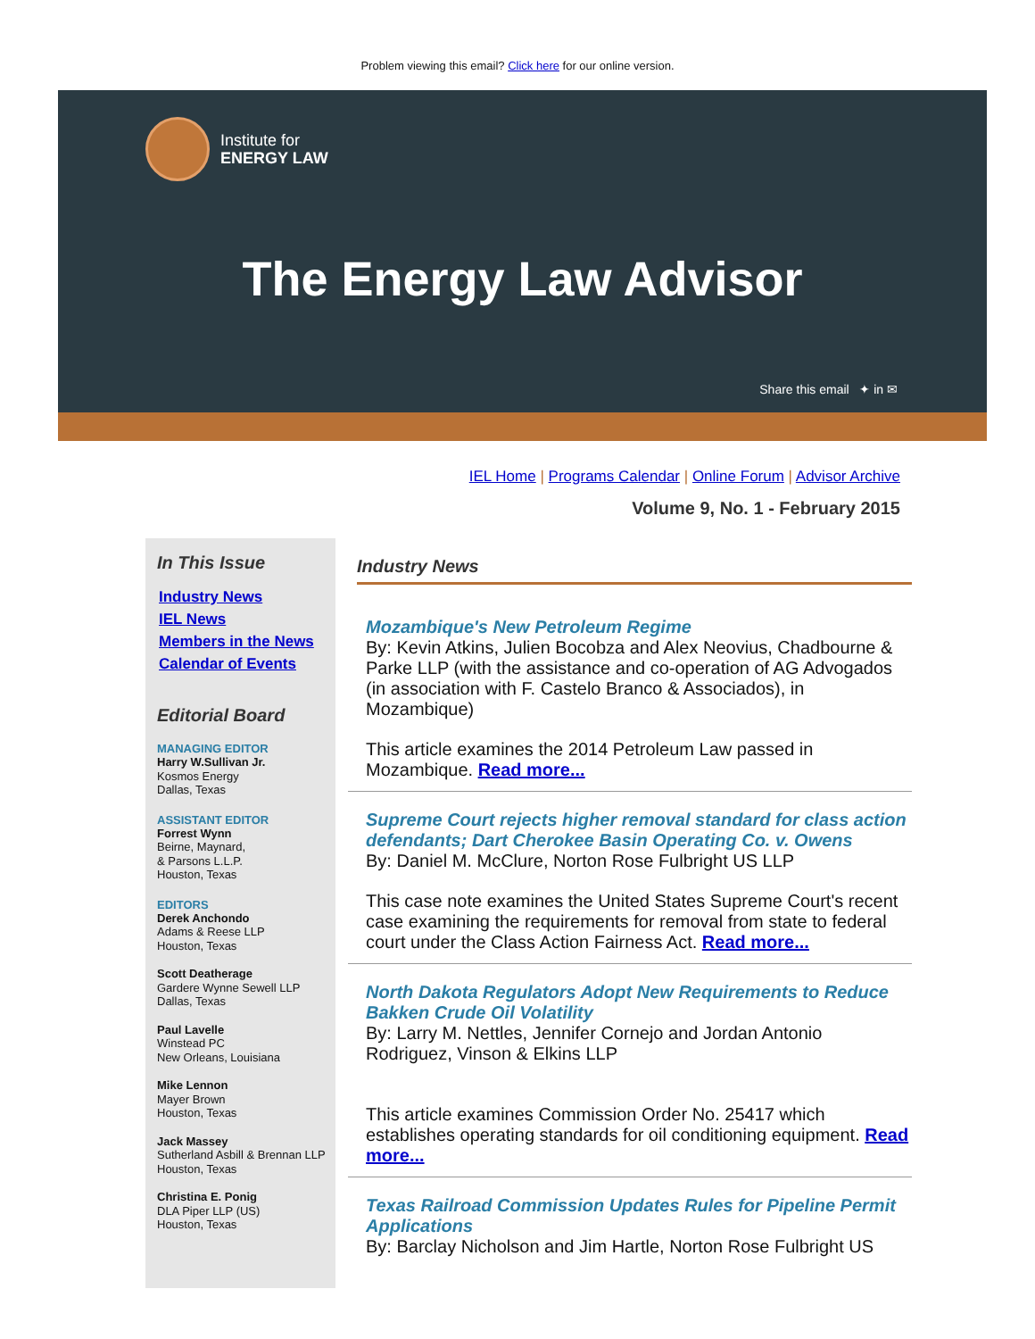Problem viewing this email? Click here for our online version.
Institute for
ENERGY LAW
The Energy Law Advisor
Share this email ✦ in ✉
IEL Home | Programs Calendar | Online Forum | Advisor Archive
Volume 9, No. 1 - February 2015
In This Issue
Industry News
IEL News
Members in the News
Calendar of Events
Editorial Board
MANAGING EDITOR
Harry W.Sullivan Jr.
Kosmos Energy
Dallas, Texas
ASSISTANT EDITOR
Forrest Wynn
Beirne, Maynard,
& Parsons L.L.P.
Houston, Texas
EDITORS
Derek Anchondo
Adams & Reese LLP
Houston, Texas
Scott Deatherage
Gardere Wynne Sewell LLP
Dallas, Texas
Paul Lavelle
Winstead PC
New Orleans, Louisiana
Mike Lennon
Mayer Brown
Houston, Texas
Jack Massey
Sutherland Asbill & Brennan LLP
Houston, Texas
Christina E. Ponig
DLA Piper LLP (US)
Houston, Texas
Industry News
Mozambique's New Petroleum Regime
By: Kevin Atkins, Julien Bocobza and Alex Neovius, Chadbourne & Parke LLP (with the assistance and co-operation of AG Advogados (in association with F. Castelo Branco & Associados), in Mozambique)
This article examines the 2014 Petroleum Law passed in Mozambique. Read more...
Supreme Court rejects higher removal standard for class action defendants; Dart Cherokee Basin Operating Co. v. Owens
By: Daniel M. McClure, Norton Rose Fulbright US LLP
This case note examines the United States Supreme Court's recent case examining the requirements for removal from state to federal court under the Class Action Fairness Act. Read more...
North Dakota Regulators Adopt New Requirements to Reduce Bakken Crude Oil Volatility
By: Larry M. Nettles, Jennifer Cornejo and Jordan Antonio Rodriguez, Vinson & Elkins LLP
This article examines Commission Order No. 25417 which establishes operating standards for oil conditioning equipment. Read more...
Texas Railroad Commission Updates Rules for Pipeline Permit Applications
By: Barclay Nicholson and Jim Hartle, Norton Rose Fulbright US